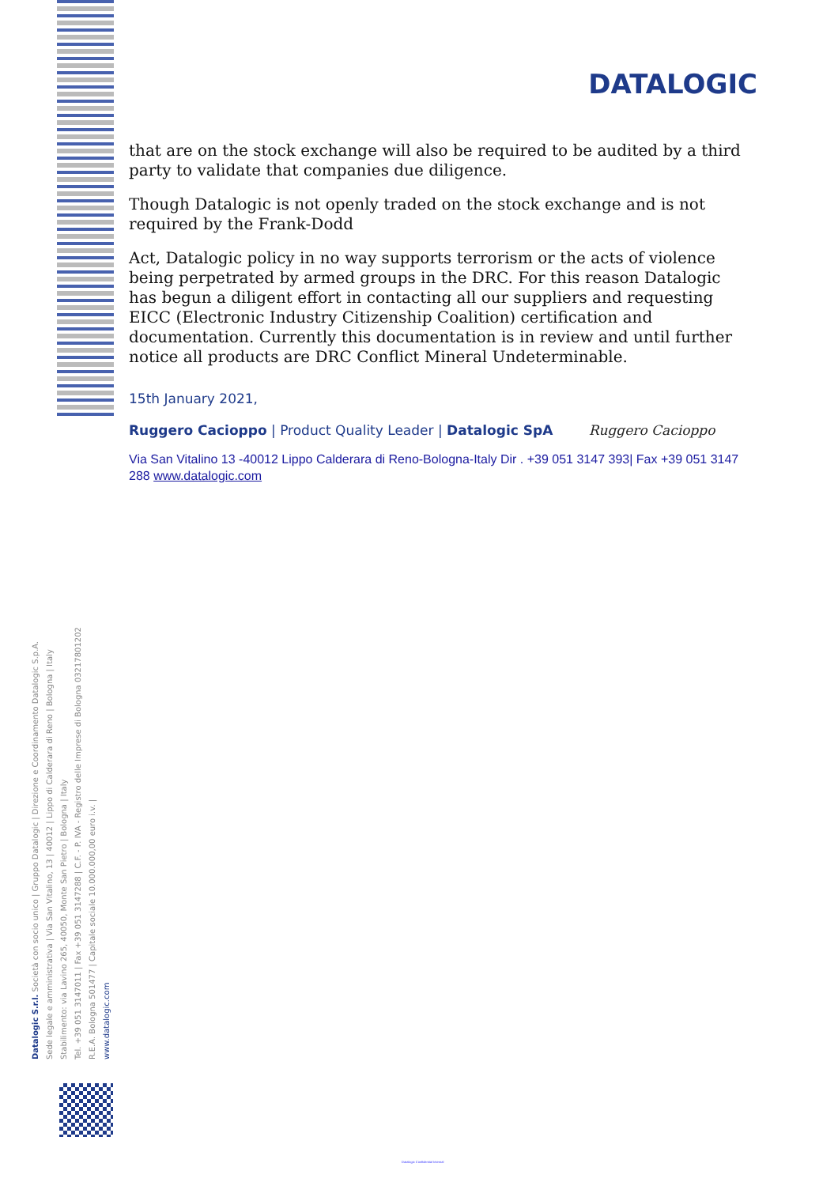DATALOGIC
that are on the stock exchange will also be required to be audited by a third party to validate that companies due diligence.
Though Datalogic is not openly traded on the stock exchange and is not required by the Frank-Dodd
Act, Datalogic policy in no way supports terrorism or the acts of violence being perpetrated by armed groups in the DRC. For this reason Datalogic has begun a diligent effort in contacting all our suppliers and requesting EICC (Electronic Industry Citizenship Coalition) certification and documentation. Currently this documentation is in review and until further notice all products are DRC Conflict Mineral Undeterminable.
15th January 2021,
Ruggero Cacioppo | Product Quality Leader | Datalogic SpA Ruggero Cacioppo
Via San Vitalino 13 -40012 Lippo Calderara di Reno-Bologna-Italy Dir . +39 051 3147 393| Fax +39 051 3147 288 www.datalogic.com
Datalogic S.r.l. Società con socio unico | Gruppo Datalogic | Direzione e Coordinamento Datalogic S.p.A.
Sede legale e amministrativa | Via San Vitalino, 13 | 40012 | Lippo di Calderara di Reno | Bologna | Italy
Stabilimento: via Lavino 265, 40050, Monte San Pietro | Bologna | Italy
Tel. +39 051 3147011 | Fax +39 051 3147288 | C.F. - P. IVA - Registro delle Imprese di Bologna 03217801202
R.E.A. Bologna 501477 | Capitale sociale 10.000.000,00 euro i.v. |
www.datalogic.com
Datalogic Confidential Internal